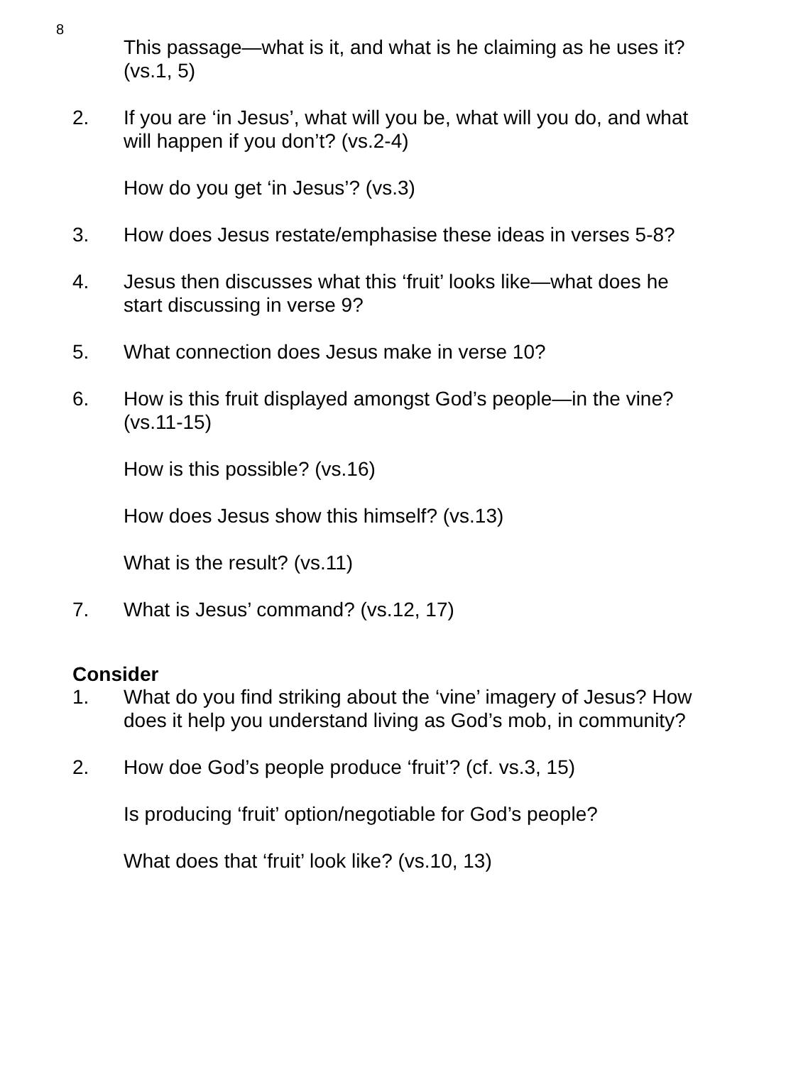8
This passage—what is it, and what is he claiming as he uses it? (vs.1, 5)
2. If you are ‘in Jesus’, what will you be, what will you do, and what will happen if you don’t? (vs.2-4)
How do you get ‘in Jesus’? (vs.3)
3. How does Jesus restate/emphasise these ideas in verses 5-8?
4. Jesus then discusses what this ‘fruit’ looks like—what does he start discussing in verse 9?
5. What connection does Jesus make in verse 10?
6. How is this fruit displayed amongst God’s people—in the vine? (vs.11-15)
How is this possible? (vs.16)
How does Jesus show this himself? (vs.13)
What is the result? (vs.11)
7. What is Jesus’ command? (vs.12, 17)
Consider
1. What do you find striking about the ‘vine’ imagery of Jesus? How does it help you understand living as God’s mob, in community?
2. How doe God’s people produce ‘fruit’? (cf. vs.3, 15)
Is producing ‘fruit’ option/negotiable for God’s people?
What does that ‘fruit’ look like? (vs.10, 13)